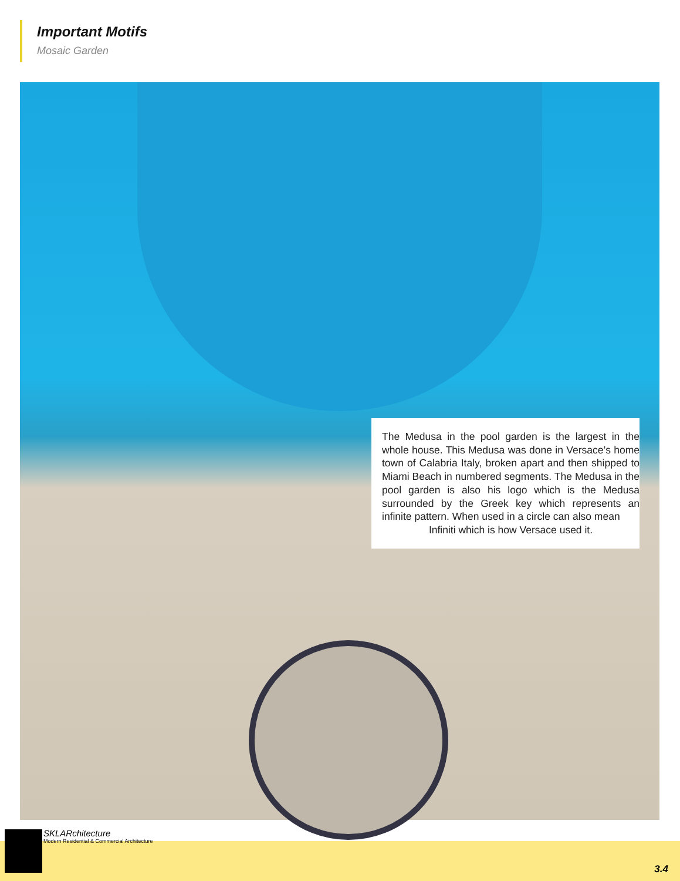Important Motifs
Mosaic Garden
The Medusa in the pool garden is the largest in the whole house. This Medusa was done in Versace’s home town of Calabria Italy, broken apart and then shipped to Miami Beach in numbered segments. The Medusa in the pool garden is also his logo which is the Medusa surrounded by the Greek key which represents an infinite pattern. When used in a circle can also mean
Infiniti which is how Versace used it.
SKLARchitecture
Modern Residential & Commercial Architecture
3.4